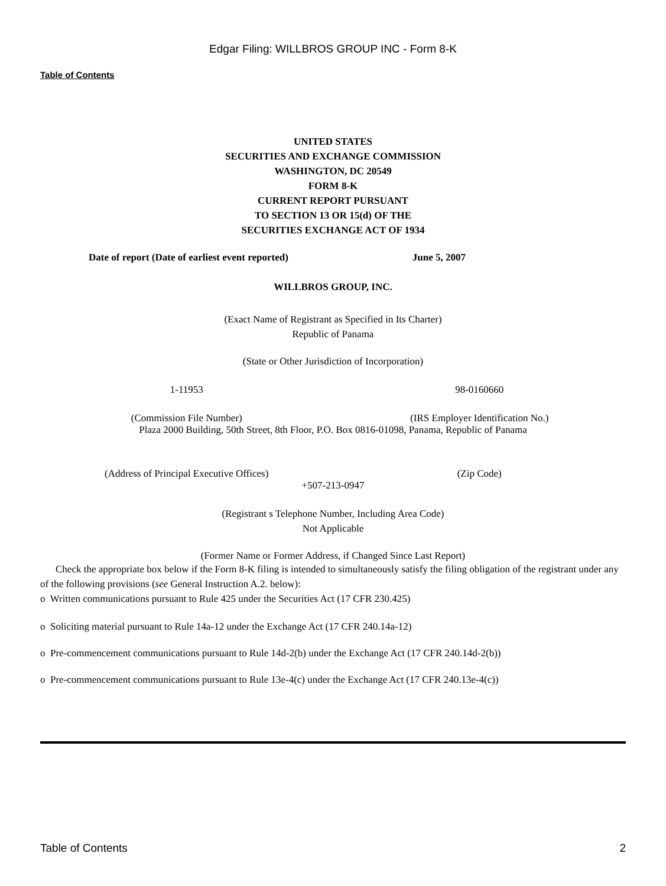Edgar Filing: WILLBROS GROUP INC - Form 8-K
Table of Contents
UNITED STATES
SECURITIES AND EXCHANGE COMMISSION
WASHINGTON, DC 20549
FORM 8-K
CURRENT REPORT PURSUANT
TO SECTION 13 OR 15(d) OF THE
SECURITIES EXCHANGE ACT OF 1934
Date of report (Date of earliest event reported) June 5, 2007
WILLBROS GROUP, INC.
(Exact Name of Registrant as Specified in Its Charter)
Republic of Panama
(State or Other Jurisdiction of Incorporation)
1-11953 98-0160660
(Commission File Number) (IRS Employer Identification No.)
Plaza 2000 Building, 50th Street, 8th Floor, P.O. Box 0816-01098, Panama, Republic of Panama
(Address of Principal Executive Offices)
(Zip Code)
+507-213-0947
(Registrant s Telephone Number, Including Area Code)
Not Applicable
(Former Name or Former Address, if Changed Since Last Report)
Check the appropriate box below if the Form 8-K filing is intended to simultaneously satisfy the filing obligation of the registrant under any of the following provisions (see General Instruction A.2. below):
o Written communications pursuant to Rule 425 under the Securities Act (17 CFR 230.425)
o Soliciting material pursuant to Rule 14a-12 under the Exchange Act (17 CFR 240.14a-12)
o Pre-commencement communications pursuant to Rule 14d-2(b) under the Exchange Act (17 CFR 240.14d-2(b))
o Pre-commencement communications pursuant to Rule 13e-4(c) under the Exchange Act (17 CFR 240.13e-4(c))
Table of Contents 2